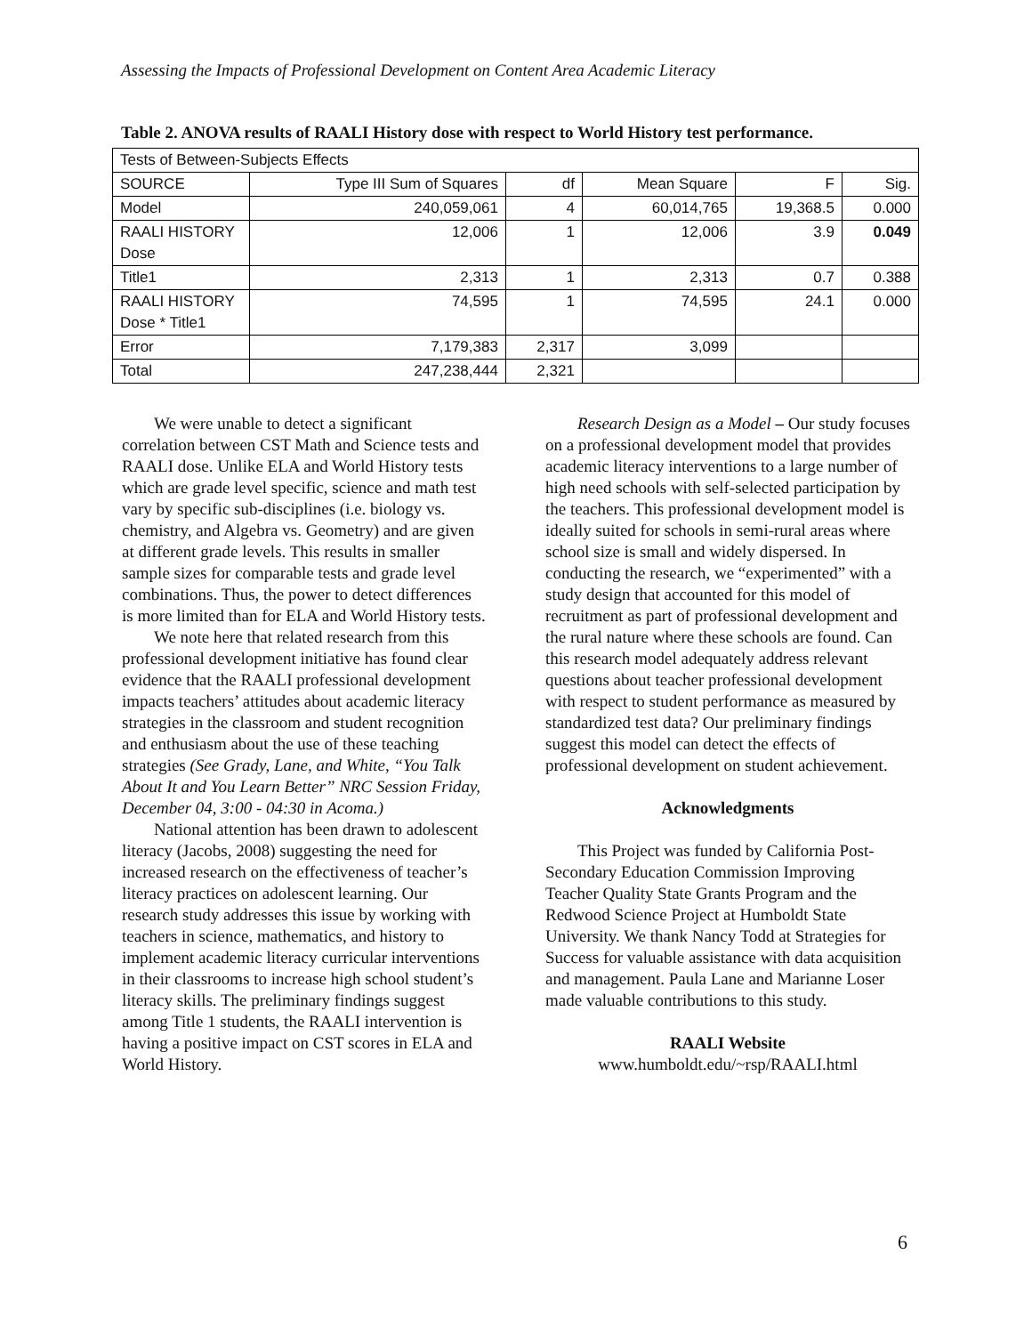Assessing the Impacts of Professional Development on Content Area Academic Literacy
Table 2. ANOVA results of RAALI History dose with respect to World History test performance.
| Tests of Between-Subjects Effects | | | | | |
| --- | --- | --- | --- | --- | --- |
| SOURCE | Type III Sum of Squares | df | Mean Square | F | Sig. |
| Model | 240,059,061 | 4 | 60,014,765 | 19,368.5 | 0.000 |
| RAALI HISTORY Dose | 12,006 | 1 | 12,006 | 3.9 | 0.049 |
| Title1 | 2,313 | 1 | 2,313 | 0.7 | 0.388 |
| RAALI HISTORY Dose * Title1 | 74,595 | 1 | 74,595 | 24.1 | 0.000 |
| Error | 7,179,383 | 2,317 | 3,099 | | |
| Total | 247,238,444 | 2,321 | | | |
We were unable to detect a significant correlation between CST Math and Science tests and RAALI dose. Unlike ELA and World History tests which are grade level specific, science and math test vary by specific sub-disciplines (i.e. biology vs. chemistry, and Algebra vs. Geometry) and are given at different grade levels. This results in smaller sample sizes for comparable tests and grade level combinations. Thus, the power to detect differences is more limited than for ELA and World History tests.
We note here that related research from this professional development initiative has found clear evidence that the RAALI professional development impacts teachers’ attitudes about academic literacy strategies in the classroom and student recognition and enthusiasm about the use of these teaching strategies (See Grady, Lane, and White, “You Talk About It and You Learn Better” NRC Session Friday, December 04, 3:00 - 04:30 in Acoma.)
National attention has been drawn to adolescent literacy (Jacobs, 2008) suggesting the need for increased research on the effectiveness of teacher’s literacy practices on adolescent learning. Our research study addresses this issue by working with teachers in science, mathematics, and history to implement academic literacy curricular interventions in their classrooms to increase high school student’s literacy skills. The preliminary findings suggest among Title 1 students, the RAALI intervention is having a positive impact on CST scores in ELA and World History.
Research Design as a Model – Our study focuses on a professional development model that provides academic literacy interventions to a large number of high need schools with self-selected participation by the teachers. This professional development model is ideally suited for schools in semi-rural areas where school size is small and widely dispersed. In conducting the research, we “experimented” with a study design that accounted for this model of recruitment as part of professional development and the rural nature where these schools are found. Can this research model adequately address relevant questions about teacher professional development with respect to student performance as measured by standardized test data? Our preliminary findings suggest this model can detect the effects of professional development on student achievement.
Acknowledgments
This Project was funded by California Post-Secondary Education Commission Improving Teacher Quality State Grants Program and the Redwood Science Project at Humboldt State University. We thank Nancy Todd at Strategies for Success for valuable assistance with data acquisition and management. Paula Lane and Marianne Loser made valuable contributions to this study.
RAALI Website
www.humboldt.edu/~rsp/RAALI.html
6